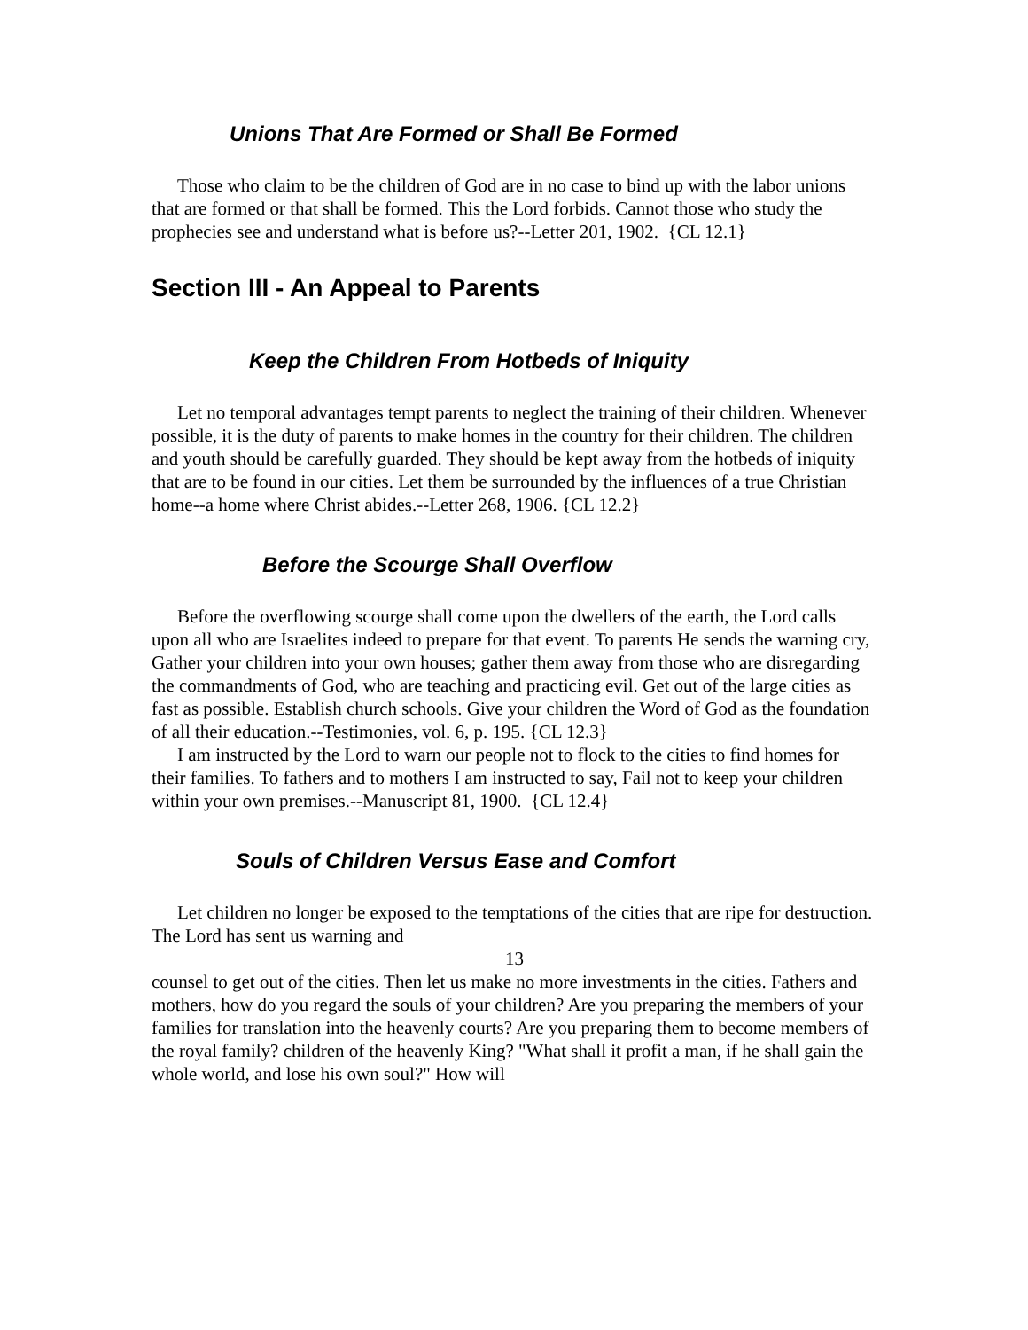Unions That Are Formed or Shall Be Formed
Those who claim to be the children of God are in no case to bind up with the labor unions that are formed or that shall be formed. This the Lord forbids. Cannot those who study the prophecies see and understand what is before us?--Letter 201, 1902. {CL 12.1}
Section III - An Appeal to Parents
Keep the Children From Hotbeds of Iniquity
Let no temporal advantages tempt parents to neglect the training of their children. Whenever possible, it is the duty of parents to make homes in the country for their children. The children and youth should be carefully guarded. They should be kept away from the hotbeds of iniquity that are to be found in our cities. Let them be surrounded by the influences of a true Christian home--a home where Christ abides.--Letter 268, 1906. {CL 12.2}
Before the Scourge Shall Overflow
Before the overflowing scourge shall come upon the dwellers of the earth, the Lord calls upon all who are Israelites indeed to prepare for that event. To parents He sends the warning cry, Gather your children into your own houses; gather them away from those who are disregarding the commandments of God, who are teaching and practicing evil. Get out of the large cities as fast as possible. Establish church schools. Give your children the Word of God as the foundation of all their education.--Testimonies, vol. 6, p. 195. {CL 12.3}
I am instructed by the Lord to warn our people not to flock to the cities to find homes for their families. To fathers and to mothers I am instructed to say, Fail not to keep your children within your own premises.--Manuscript 81, 1900. {CL 12.4}
Souls of Children Versus Ease and Comfort
Let children no longer be exposed to the temptations of the cities that are ripe for destruction. The Lord has sent us warning and
13
counsel to get out of the cities. Then let us make no more investments in the cities. Fathers and mothers, how do you regard the souls of your children? Are you preparing the members of your families for translation into the heavenly courts? Are you preparing them to become members of the royal family? children of the heavenly King? "What shall it profit a man, if he shall gain the whole world, and lose his own soul?" How will